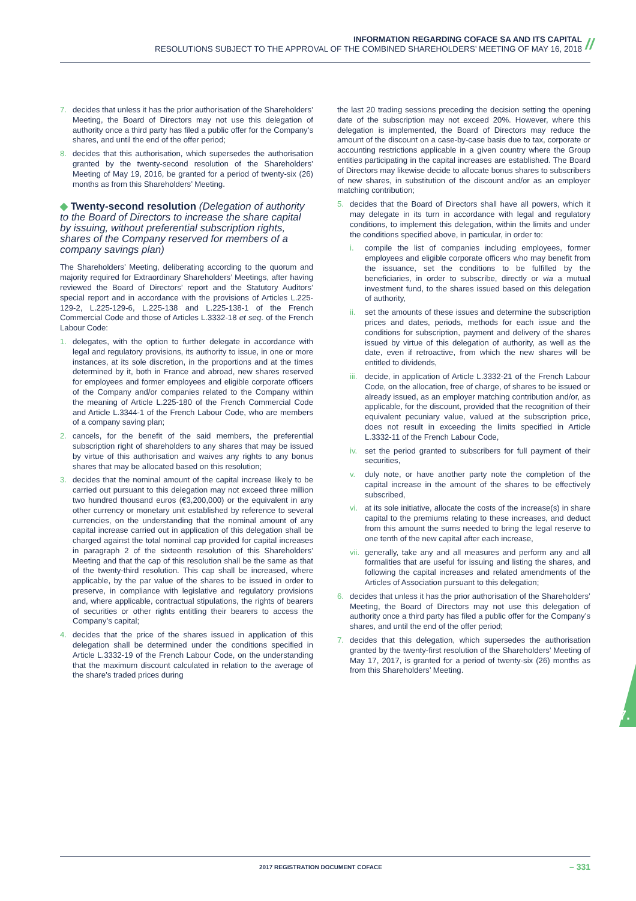INFORMATION REGARDING COFACE SA AND ITS CAPITAL
RESOLUTIONS SUBJECT TO THE APPROVAL OF THE COMBINED SHAREHOLDERS’ MEETING OF MAY 16, 2018
//
7. decides that unless it has the prior authorisation of the Shareholders’ Meeting, the Board of Directors may not use this delegation of authority once a third party has filed a public offer for the Company’s shares, and until the end of the offer period;
8. decides that this authorisation, which supersedes the authorisation granted by the twenty-second resolution of the Shareholders’ Meeting of May 19, 2016, be granted for a period of twenty-six (26) months as from this Shareholders’ Meeting.
◆ Twenty-second resolution (Delegation of authority to the Board of Directors to increase the share capital by issuing, without preferential subscription rights, shares of the Company reserved for members of a company savings plan)
The Shareholders’ Meeting, deliberating according to the quorum and majority required for Extraordinary Shareholders’ Meetings, after having reviewed the Board of Directors’ report and the Statutory Auditors’ special report and in accordance with the provisions of Articles L.225-129-2, L.225-129-6, L.225-138 and L.225-138-1 of the French Commercial Code and those of Articles L.3332-18 et seq. of the French Labour Code:
1. delegates, with the option to further delegate in accordance with legal and regulatory provisions, its authority to issue, in one or more instances, at its sole discretion, in the proportions and at the times determined by it, both in France and abroad, new shares reserved for employees and former employees and eligible corporate officers of the Company and/or companies related to the Company within the meaning of Article L.225-180 of the French Commercial Code and Article L.3344-1 of the French Labour Code, who are members of a company saving plan;
2. cancels, for the benefit of the said members, the preferential subscription right of shareholders to any shares that may be issued by virtue of this authorisation and waives any rights to any bonus shares that may be allocated based on this resolution;
3. decides that the nominal amount of the capital increase likely to be carried out pursuant to this delegation may not exceed three million two hundred thousand euros (€3,200,000) or the equivalent in any other currency or monetary unit established by reference to several currencies, on the understanding that the nominal amount of any capital increase carried out in application of this delegation shall be charged against the total nominal cap provided for capital increases in paragraph 2 of the sixteenth resolution of this Shareholders’ Meeting and that the cap of this resolution shall be the same as that of the twenty-third resolution. This cap shall be increased, where applicable, by the par value of the shares to be issued in order to preserve, in compliance with legislative and regulatory provisions and, where applicable, contractual stipulations, the rights of bearers of securities or other rights entitling their bearers to access the Company’s capital;
4. decides that the price of the shares issued in application of this delegation shall be determined under the conditions specified in Article L.3332-19 of the French Labour Code, on the understanding that the maximum discount calculated in relation to the average of the share’s traded prices during
the last 20 trading sessions preceding the decision setting the opening date of the subscription may not exceed 20%. However, where this delegation is implemented, the Board of Directors may reduce the amount of the discount on a case-by-case basis due to tax, corporate or accounting restrictions applicable in a given country where the Group entities participating in the capital increases are established. The Board of Directors may likewise decide to allocate bonus shares to subscribers of new shares, in substitution of the discount and/or as an employer matching contribution;
5. decides that the Board of Directors shall have all powers, which it may delegate in its turn in accordance with legal and regulatory conditions, to implement this delegation, within the limits and under the conditions specified above, in particular, in order to:
i. compile the list of companies including employees, former employees and eligible corporate officers who may benefit from the issuance, set the conditions to be fulfilled by the beneficiaries, in order to subscribe, directly or via a mutual investment fund, to the shares issued based on this delegation of authority,
ii. set the amounts of these issues and determine the subscription prices and dates, periods, methods for each issue and the conditions for subscription, payment and delivery of the shares issued by virtue of this delegation of authority, as well as the date, even if retroactive, from which the new shares will be entitled to dividends,
iii. decide, in application of Article L.3332-21 of the French Labour Code, on the allocation, free of charge, of shares to be issued or already issued, as an employer matching contribution and/or, as applicable, for the discount, provided that the recognition of their equivalent pecuniary value, valued at the subscription price, does not result in exceeding the limits specified in Article L.3332-11 of the French Labour Code,
iv. set the period granted to subscribers for full payment of their securities,
v. duly note, or have another party note the completion of the capital increase in the amount of the shares to be effectively subscribed,
vi. at its sole initiative, allocate the costs of the increase(s) in share capital to the premiums relating to these increases, and deduct from this amount the sums needed to bring the legal reserve to one tenth of the new capital after each increase,
vii. generally, take any and all measures and perform any and all formalities that are useful for issuing and listing the shares, and following the capital increases and related amendments of the Articles of Association pursuant to this delegation;
6. decides that unless it has the prior authorisation of the Shareholders’ Meeting, the Board of Directors may not use this delegation of authority once a third party has filed a public offer for the Company’s shares, and until the end of the offer period;
7. decides that this delegation, which supersedes the authorisation granted by the twenty-first resolution of the Shareholders’ Meeting of May 17, 2017, is granted for a period of twenty-six (26) months as from this Shareholders’ Meeting.
7.
2017 REGISTRATION DOCUMENT COFACE – 331